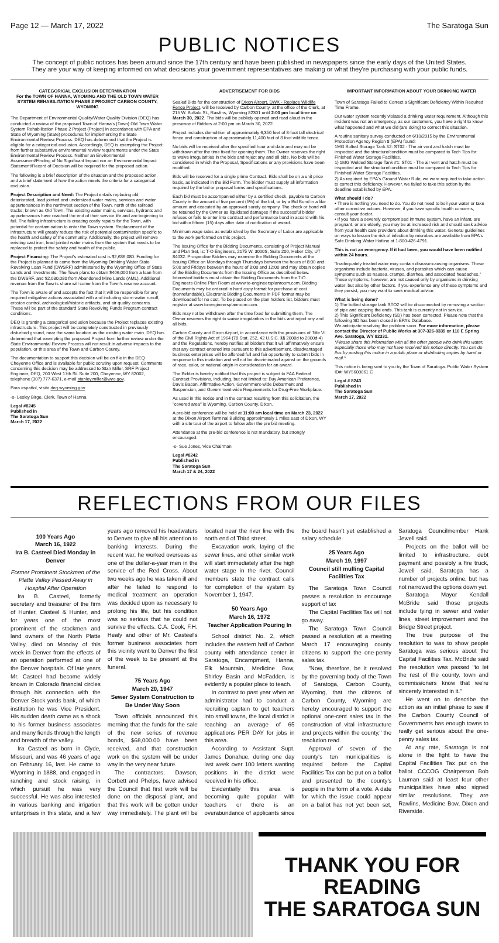Page 12 — March 17, 2022 The Saratoga Sun
PUBLIC NOTICES
The concept of public notices has been around since the 17th century and have been published in newspapers since the early days of the United States. They are your way of keeping informed on what decisions your government representatives are making or what they're purchasing with your public funds.
CATEGORICAL EXCLUSION DETERMINATION
For the TOWN OF HANNA, WYOMING AND THE OLD TOWN WATER SYSTEM REHABILITATION PHASE 2 PROJECT CARBON COUNTY, WYOMING
The Department of Environmental Quality/Water Quality Division (DEQ) has conducted a review of the proposed Town of Hanna's (Town) Old Town Water System Rehabilitation Phase 2 Project (Project) in accordance with EPA and State of Wyoming (State) procedures for implementing the State Environmental Review Process. DEQ has determined that the Project is eligible for a categorical exclusion. Accordingly, DEQ is exempting the Project from further substantive environmental review requirements under the State Environmental Review Process. Neither an Environmental Assessment/Finding of No Significant Impact nor an Environmental Impact Statement/Record of Decision will be required for the proposed action.
The following is a brief description of the situation and the proposed action, and a brief statement of how the action meets the criteria for a categorical exclusion.
Project Description and Need: The Project entails replacing old, deteriorated, lead jointed and undersized water mains, services and water appurtenances in the northwest section of the Town, north of the railroad tracks; known as Old Town. The existing water mains, services, hydrants and appurtenances have reached the end of their service life and are beginning to fail. The failing infrastructure is creating costly repairs for the Town, with potential for contamination to enter the Town system. Replacement of the infrastructure will greatly reduce the risk of potential contamination specific to the health and safety of the community. Additionally, the project will remove existing cast iron, lead jointed water mains from the system that needs to be replaced to protect the safety and health of the public.
Project Financing: The Project's estimated cost is $2,636,080. Funding for the Project is planned to come from the Wyoming Drinking Water State Revolving Loan Fund (DWSRF) administered by the Wyoming Office of State Lands and Investments. The Town plans to obtain $406,000 from a loan from the DWSRF, and $2,030,080 from Abandoned Mine Lands (AML). Additional revenue from the Town's share will come from the Town's reserve account.
The Town is aware of and accepts the fact that it will be responsible for any required mitigative actions associated with and including storm water runoff, erosion control, archeological/historic artifacts, and air quality concerns. These will be part of the standard State Revolving Funds Program contract conditions.
DEQ is granting a categorical exclusion because the Project replaces existing infrastructure. This project will be completely constructed in previously disturbed ground, near the same location as the existing water main. DEQ has determined that exempting the proposed Project from further review under the State Environmental Review Process will not result in adverse impacts to the population, or this area of the Town and Carbon County.
The documentation to support this decision will be on file in the DEQ Cheyenne Office and is available for public scrutiny upon request. Comments concerning this decision may be addressed to Stan Miller, SRF Project Engineer, DEQ, 200 West 17th St. Suite 200, Cheyenne, WY 82002, telephone (307) 777-6371, e-mail stanley.miller@wyo.gov.
Para español, visite deq.wyoming.gov
-s- Lesley Birge, Clerk, Town of Hanna
Legal #8245
Published in
The Saratoga Sun
March 17, 2022
ADVERTISEMENT FOR BIDS
Sealed Bids for the construction of Dixon Airport, DWX - Replace Wildlife Fence Project, will be received by Carbon County, at the office of the Clerk, at 215 W. Buffalo St., Rawlins, Wyoming 82301 until 2:00 pm local time on March 30, 2022. The bids will be publicly opened and read aloud in the presence of Bidders at 2:00 pm on March 30, 2022.
Project includes demolition of approximately 6,350 feet of 8-foot tall electrical fence and construction of approximately 11,400 feet of 8 foot wildlife fence.
No bids will be received after the specified hour and date and may not be withdrawn after the time fixed for opening them. The Owner reserves the right to waive irregularities in the bids and reject any and all bids. No bids will be considered in which the Proposal, Specifications or any provisions have been modified.
Bids will be received for a single prime Contract. Bids shall be on a unit price basis, as indicated in the Bid Form. The bidder must supply all information required by the bid or proposal forms and specifications.
Each bid must be accompanied either by a certified check, payable to Carbon County in the amount of five percent (5%) of the bid, or by a Bid Bond in a like amount and executed by an approved surety company. The check or bond will be retained by the Owner as liquidated damages if the successful bidder refuses or fails to enter into contract and performance bond in accord with his bid within fifteen (15) days after date of notification of award.
Minimum wage rates as established by the Secretary of Labor are applicable to the work performed on this project.
The Issuing Office for the Bidding Documents, consisting of Project Manual and Plan Set, is: T-O Engineers, 2175 W. 3000S, Suite 200, Heber City, UT 84032. Prospective Bidders may examine the Bidding Documents at the Issuing Office on Mondays through Thursdays between the hours of 8:00 and 5:00 and Fridays between the hours of 8:00 and 12:00 and may obtain copies of the Bidding Documents from the Issuing Office as described below. Interested bidders must obtain the Bidding Documents from the T-O Engineers Online Plan Room at www.to-engineersplanroom.com. Bidding Documents may be ordered in hard copy format for purchase at cost (nonrefundable). Electronic Bidding Documents in PDF format may be downloaded for no cost. To be placed on the plan holders list, bidders must register at www.to-engineersplanroom.com.
Bids may not be withdrawn after the time fixed for submitting them. The Owner reserves the right to waive irregularities in the bids and reject any and all bids.
Carbon County and Dixon Airport, in accordance with the provisions of Title VI of the Civil Rights Act of 1964 (78 Stat. 252, 42 U.S.C. §§ 2000d to 2000d-4) and the Regulations, hereby notifies all bidders that it will affirmatively ensure that any contract entered into pursuant to this advertisement, disadvantaged business enterprises will be afforded full and fair opportunity to submit bids in response to this invitation and will not be discriminated against on the grounds of race, color, or national origin in consideration for an award.
The Bidder is hereby notified that this project is subject to FAA Federal Contract Provisions, including, but not limited to: Buy American Preference, Davis Bacon, Affirmative Action, Government-wide Debarment and Suspension, and Government-wide Requirements for Drug-Free Workplace.
As used in this notice and in the contract resulting from this solicitation, the "covered area" is Wyoming, Carbon County, Dixon.
A pre-bid conference will be held at 11:00 am local time on March 23, 2022 at the Dixon Airport Terminal Building approximately 1 miles east of Dixon, WY with a site tour of the airport to follow after the pre bid meeting.
Attendance at the pre-bid conference is not mandatory, but strongly encouraged.
-s- Sue Jones, Vice Chairman
Legal #8242
Published in
The Saratoga Sun
March 17 & 24, 2022
IMPORTANT INFORMATION ABOUT YOUR DRINKING WATER
Town of Saratoga Failed to Correct a Significant Deficiency Within Required Time Frame.
Our water system recently violated a drinking water requirement. Although this incident was not an emergency, as our customers, you have a right to know what happened and what we did (are doing) to correct this situation.
A routine sanitary survey conducted on 6/10/2015 by the Environmental Protection Agency Region 8 (EPA) found:
1MG Bolted Storage Tank #2: ST02 - The air vent and hatch must be inspected and the structure/condition must be compared to Tech Tips for Finished Water Storage Facilities.
1) 1MG Welded Storage Tank #1: ST01 - The air vent and hatch must be inspected and the structure/condition must be compared to Tech Tips for Finished Water Storage Facilities.
2) As required by EPA's Ground Water Rule, we were required to take action to correct this deficiency. However, we failed to take this action by the deadline established by EPA.
What should I do?
• There is nothing you need to do. You do not need to boil your water or take other corrective actions. However, if you have specific health concerns, consult your doctor.
• If you have a severely compromised immune system, have an infant, are pregnant, or are elderly, you may be at increased risk and should seek advice from your health care providers about drinking this water. General guidelines on ways to lessen the risk of infection by microbes are available from EPA's Safe Drinking Water Hotline at 1-800-426-4791.
This is not an emergency. If it had been, you would have been notified within 24 hours.
"Inadequately treated water may contain disease-causing organisms. These organisms include bacteria, viruses, and parasites which can cause symptoms such as nausea, cramps, diarrhea, and associated headaches." These symptoms, however, are not caused only by organisms in drinking water, but also by other factors. If you experience any of these symptoms and they persist, you may want to seek medical advice.
What is being done?
1) The bolted storage tank STO2 will be disconnected by removing a section of pipe and capping the ends. This tank is currently not in service.
2) This Significant Deficiency (SD) has been corrected. Please note that the following SD has been closed in EPA's Database.
We anticipate resolving the problem soon. For more information, please contact the Director of Public Works at 307-326-8335 or 110 E Spring Ave. Saratoga, WY 82331.
*Please share this information with all the other people who drink this water, especially those who may not have received this notice directly. You can do this by posting this notice in a public place or distributing copies by hand or mail.*
This notice is being sent to you by the Town of Saratoga. Public Water System ID#: WY5600061 C
Legal # 8243
Published in
The Saratoga Sun
March 17, 2022
REFLECTIONS FROM OUR FILES
100 Years Ago
March 16, 1922
Ira B. Casteel Died Monday in Denver
Former Prominent Stockmen of the Platte Valley Passed Away in Hospital After Operation
Ira B. Casteel, formerly secretary and treasurer of the firm of Hunter, Casteel & Hunter, and for years one of the most prominent of the stockmen and land owners of the North Platte Valley, died on Monday of this week in Denver from the effects of an operation performed at one of the Denver hospitals. Of late years Mr. Casteel had become widely known in Colorado financial circles through his connection with the Denver Stock yards bank, of which institution he was Vice President. His sudden death came as a shock to his former business associates and many fiends through the length and breadth of the valley.
Ira Casteel as born in Clyde, Missouri, and was 46 years of age on February 16, last. He came to Wyoming in 1888, and engaged in ranching and stock raising, in which pursuit he was very successful. He was also interested in various banking and irrigation enterprises in this state, and a few years ago removed his headwaters to Denver to give all his attention to banking interests. During the recent war, he worked overseas as one of the dollar-a-year men in the service of the Red Cross. About two weeks ago he was taken ill and after he failed to respond to medical treatment an operation was decided upon as necessary to prolong his life, but his condition was so serious that he could not survive the effects. C.A. Cook, F.H. Healy and other of Mr. Casteel's former business associates from this vicinity went to Denver the first of the week to be present at the funeral.
75 Years Ago
March 20, 1947
Sewer System Construction to Be Under Way Soon
Town officials announced this morning that the funds for the sale of the new series of revenue bonds, $68,000.00 have been received, and that construction work on the system will be under way in the very near future.
The contractors, Dawson, Corbett and Phelps, have advised the Council that first work will be done on the disposal plant, and that this work will be gotten under way immediately. The plant will be located near the river line with the north end of Third street.
Excavation work, laying of the sewer lines, and other similar work will start immediately after the high water stage in the river. Council members state the contract calls for completion of the system by November 1, 1947.
50 Years Ago
March 16, 1972
Teacher Application Pouring In
School district No. 2, which includes the eastern half of Carbon county with attendance center in Saratoga, Encampment, Hanna, Elk Mountain, Medicine Bow, Shirley Basin and McFadden, is evidently a popular place to teach.
In contrast to past year when an administrator had to conduct a recruiting captain to get teachers into small towns, the local district is reaching an average of 65 applications PER DAY for jobs in this area.
According to Assistant Supt. James Donahue, during one day last week over 100 letters wanting positions in the district were received in his office.
Evidentially this area is becoming quite popular with teachers or there is an overabundance of applicants since the board hasn't yet established a salary schedule.
25 Years Ago
March 19, 1997
Council still mulling Capital Facilities Tax
The Saratoga Town Council passes a resolution to encourage support of tax
The Capital Facilities Tax will not go away.
The Saratoga Town Council passed a resolution at a meeting March 17 encouraging county citizens to support the one-penny sales tax.
"Now, therefore, be it resolved by the governing body of the Town of Saratoga, Carbon County, Wyoming, that the citizens of Carbon County, Wyoming are hereby encouraged to support the optional one-cent sales tax in the construction of vital infrastructure and projects within the county," the resolution read.
Approval of seven of the county's ten municipalities is required before the Capital Facilities Tax can be put on a ballot and presented to the county's people in the form of a vote. A date for which the issue could appear on a ballot has not yet been set, Saratoga Councilmember Hank Jewell said.
Projects on the ballot will be limited to infrastructure, debt payment and possibly a fire truck, Jewell said. Saratoga has a number of projects online, but has not narrowed the options down yet.
Saratoga Mayor Kendall McBride said those projects include tying in sewer and water lines, street improvement and the Bridge Street project.
The true purpose of the resolution to was to show people Saratoga was serious about the Capital Facilities Tax. McBride said the resolution was passed "to let the rest of the county, town and commissioners know that we're sincerely interested in it."
He went on to describe the action as an initial phase to see if the Carbon County Council of Governments has enough towns to really get serious about the one-penny sales tax.
At any rate, Saratoga is not alone in the fight to have the Capital Facilities Tax put on the ballot. CCCOG Chairperson Bob Lauman said at least four other municipalities have also signed similar resolutions. They are Rawlins, Medicine Bow, Dixon and Riverside.
THANK YOU FOR READING
THE SARATOGA SUN